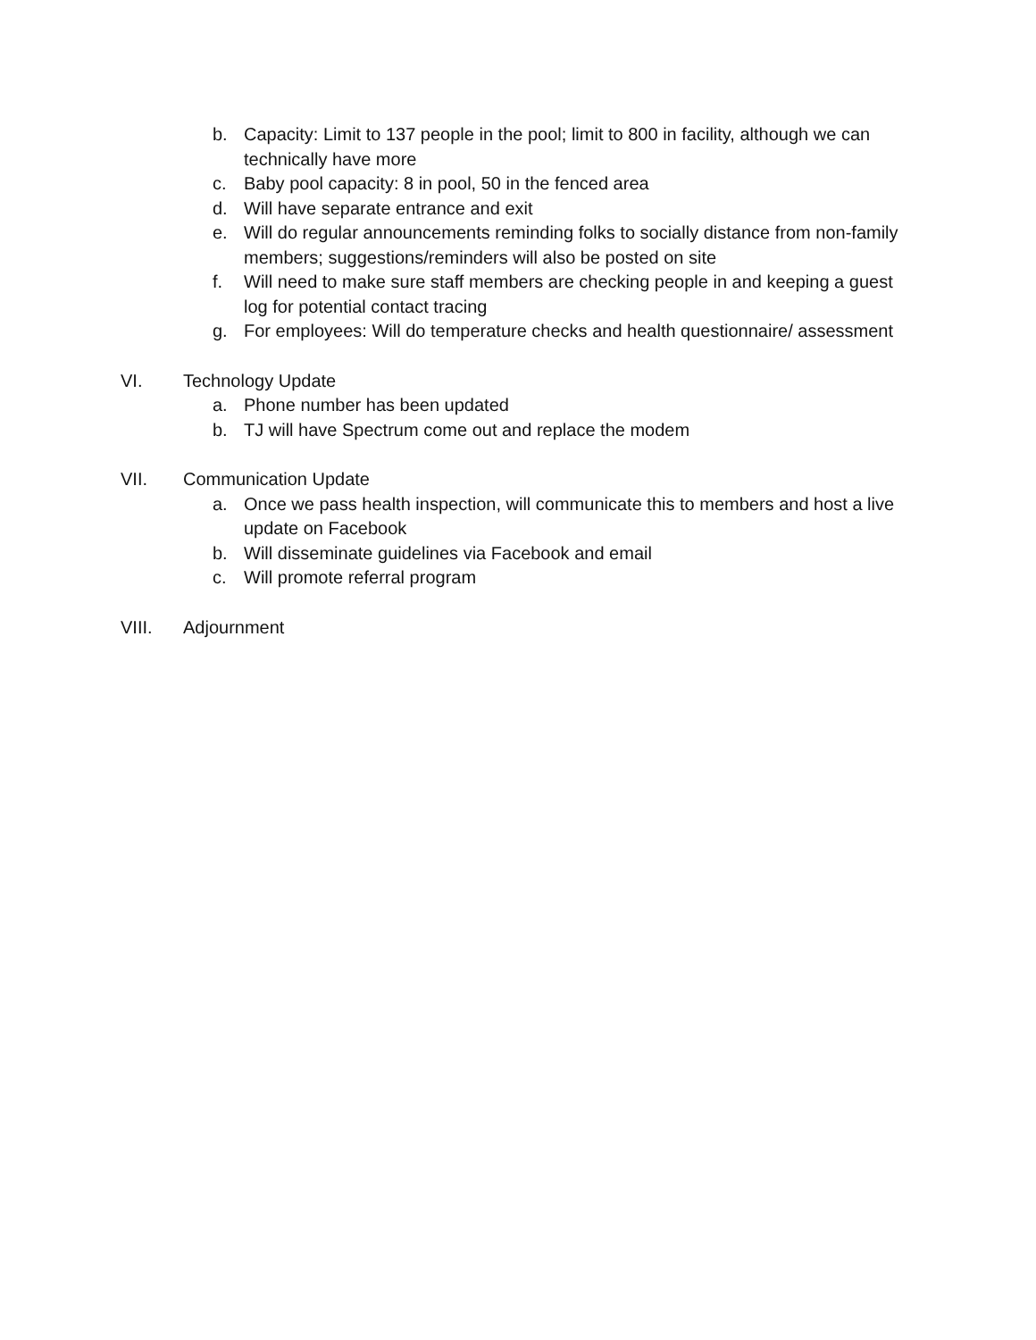b. Capacity: Limit to 137 people in the pool; limit to 800 in facility, although we can technically have more
c. Baby pool capacity: 8 in pool, 50 in the fenced area
d. Will have separate entrance and exit
e. Will do regular announcements reminding folks to socially distance from non-family members; suggestions/reminders will also be posted on site
f. Will need to make sure staff members are checking people in and keeping a guest log for potential contact tracing
g. For employees: Will do temperature checks and health questionnaire/ assessment
VI. Technology Update
a. Phone number has been updated
b. TJ will have Spectrum come out and replace the modem
VII. Communication Update
a. Once we pass health inspection, will communicate this to members and host a live update on Facebook
b. Will disseminate guidelines via Facebook and email
c. Will promote referral program
VIII. Adjournment